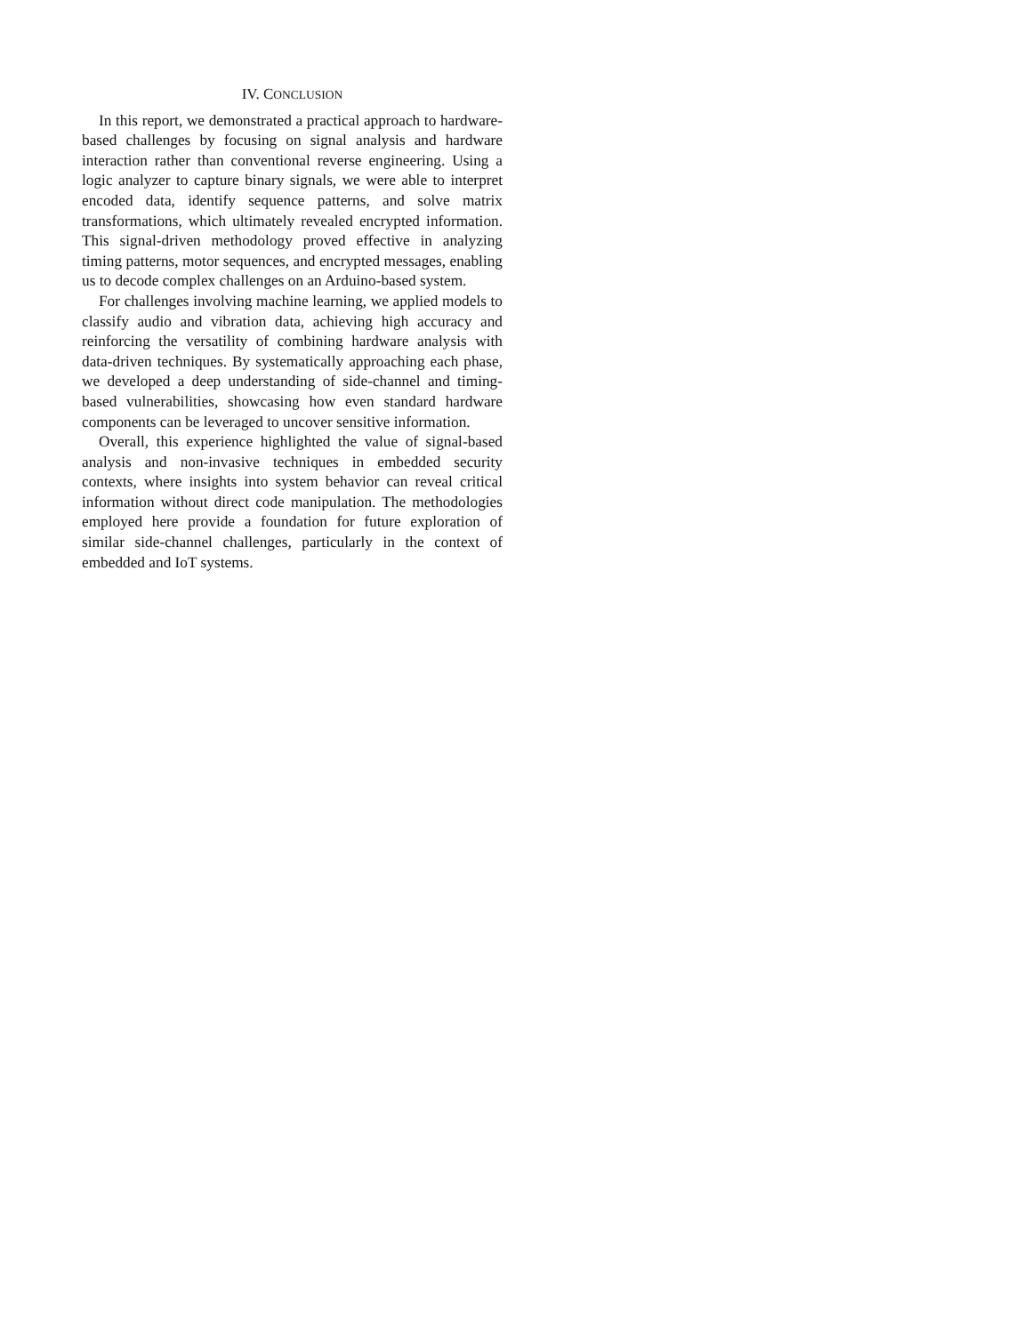IV. CONCLUSION
In this report, we demonstrated a practical approach to hardware-based challenges by focusing on signal analysis and hardware interaction rather than conventional reverse engi­neering. Using a logic analyzer to capture binary signals, we were able to interpret encoded data, identify sequence patterns, and solve matrix transformations, which ultimately revealed encrypted information. This signal-driven methodology proved effective in analyzing timing patterns, motor sequences, and encrypted messages, enabling us to decode complex challenges on an Arduino-based system.
For challenges involving machine learning, we applied models to classify audio and vibration data, achieving high accuracy and reinforcing the versatility of combining hard­ware analysis with data-driven techniques. By systematically approaching each phase, we developed a deep understanding of side-channel and timing-based vulnerabilities, showcasing how even standard hardware components can be leveraged to uncover sensitive information.
Overall, this experience highlighted the value of signal-based analysis and non-invasive techniques in embedded secu­rity contexts, where insights into system behavior can reveal critical information without direct code manipulation. The methodologies employed here provide a foundation for future exploration of similar side-channel challenges, particularly in the context of embedded and IoT systems.